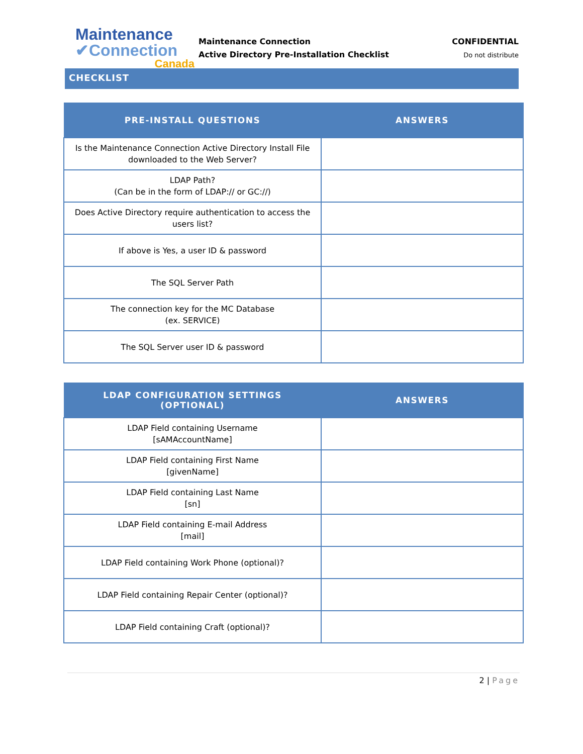Maintenance
✔Connection
Canada
Maintenance Connection
Active Directory Pre-Installation Checklist
CONFIDENTIAL
Do not distribute
CHECKLIST
| PRE-INSTALL QUESTIONS | ANSWERS |
| --- | --- |
| Is the Maintenance Connection Active Directory Install File downloaded to the Web Server? | |
| LDAP Path? (Can be in the form of LDAP:// or GC://) | |
| Does Active Directory require authentication to access the users list? | |
| If above is Yes, a user ID & password | |
| The SQL Server Path | |
| The connection key for the MC Database (ex. SERVICE) | |
| The SQL Server user ID & password | |
| LDAP CONFIGURATION SETTINGS (OPTIONAL) | ANSWERS |
| --- | --- |
| LDAP Field containing Username [sAMAccountName] | |
| LDAP Field containing First Name [givenName] | |
| LDAP Field containing Last Name [sn] | |
| LDAP Field containing E-mail Address [mail] | |
| LDAP Field containing Work Phone (optional)? | |
| LDAP Field containing Repair Center (optional)? | |
| LDAP Field containing Craft (optional)? | |
2 | Page